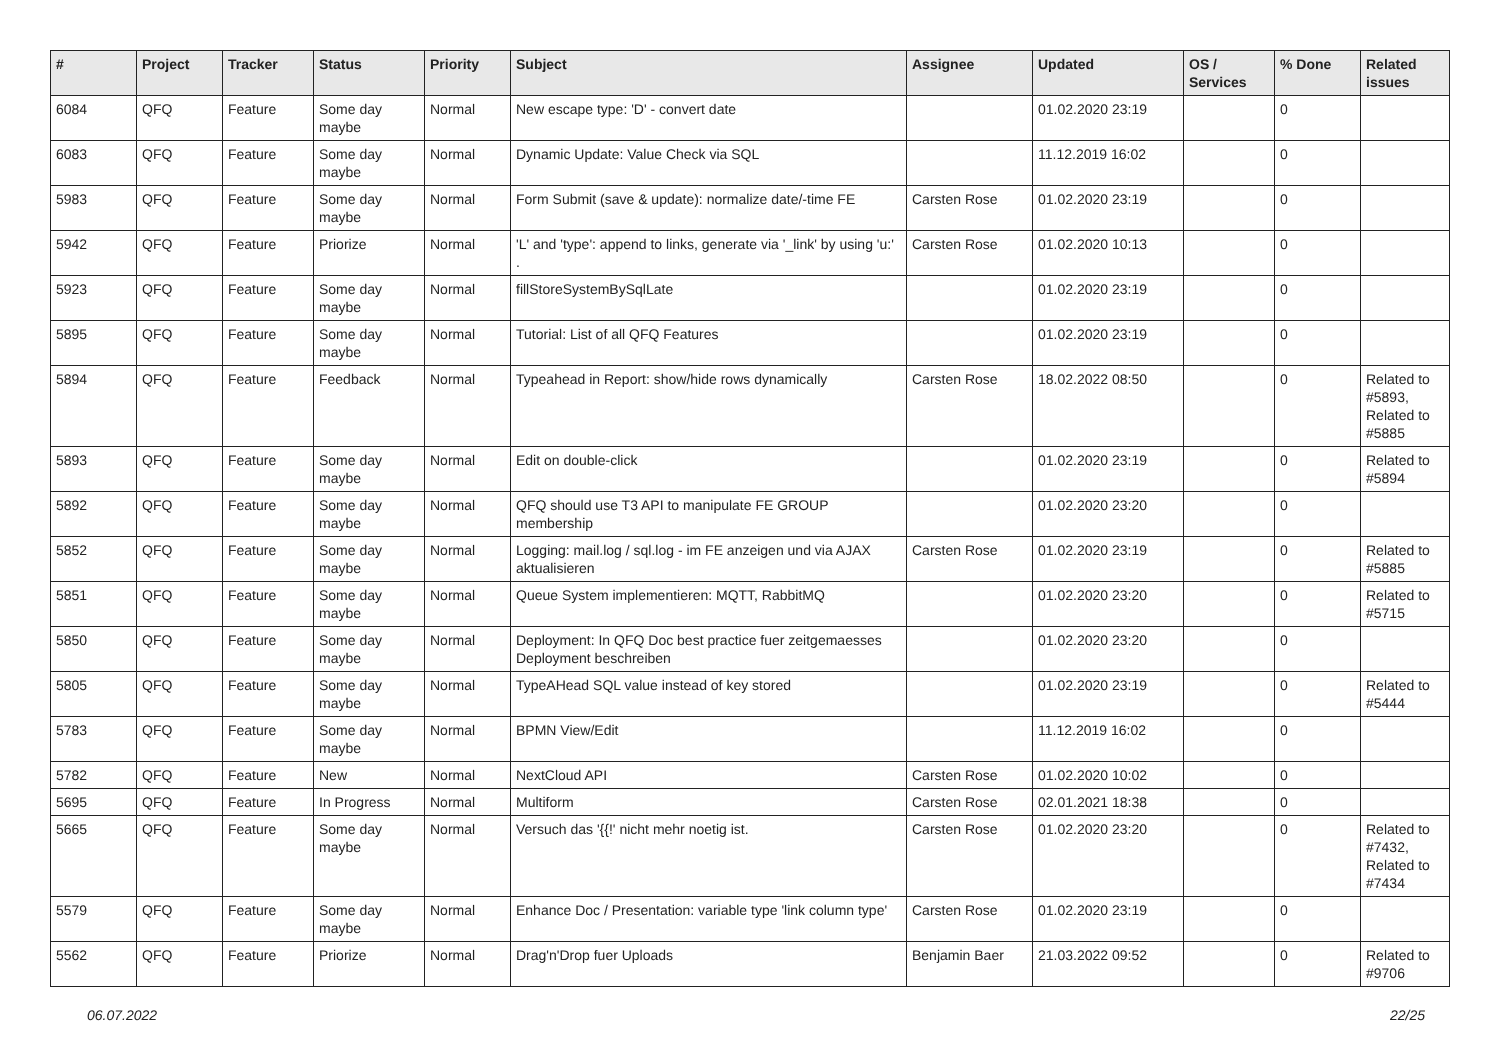| # | Project | Tracker | Status | Priority | Subject | Assignee | Updated | OS / Services | % Done | Related issues |
| --- | --- | --- | --- | --- | --- | --- | --- | --- | --- | --- |
| 6084 | QFQ | Feature | Some day maybe | Normal | New escape type: 'D' - convert date | | 01.02.2020 23:19 | | 0 | |
| 6083 | QFQ | Feature | Some day maybe | Normal | Dynamic Update: Value Check via SQL | | 11.12.2019 16:02 | | 0 | |
| 5983 | QFQ | Feature | Some day maybe | Normal | Form Submit (save & update): normalize date/-time FE | Carsten Rose | 01.02.2020 23:19 | | 0 | |
| 5942 | QFQ | Feature | Priorize | Normal | 'L' and 'type': append to links, generate via '_link' by using 'u:' . | Carsten Rose | 01.02.2020 10:13 | | 0 | |
| 5923 | QFQ | Feature | Some day maybe | Normal | fillStoreSystemBySqlLate | | 01.02.2020 23:19 | | 0 | |
| 5895 | QFQ | Feature | Some day maybe | Normal | Tutorial: List of all QFQ Features | | 01.02.2020 23:19 | | 0 | |
| 5894 | QFQ | Feature | Feedback | Normal | Typeahead in Report: show/hide rows dynamically | Carsten Rose | 18.02.2022 08:50 | | 0 | Related to #5893, Related to #5885 |
| 5893 | QFQ | Feature | Some day maybe | Normal | Edit on double-click | | 01.02.2020 23:19 | | 0 | Related to #5894 |
| 5892 | QFQ | Feature | Some day maybe | Normal | QFQ should use T3 API to manipulate FE GROUP membership | | 01.02.2020 23:20 | | 0 | |
| 5852 | QFQ | Feature | Some day maybe | Normal | Logging: mail.log / sql.log - im FE anzeigen und via AJAX aktualisieren | Carsten Rose | 01.02.2020 23:19 | | 0 | Related to #5885 |
| 5851 | QFQ | Feature | Some day maybe | Normal | Queue System implementieren: MQTT, RabbitMQ | | 01.02.2020 23:20 | | 0 | Related to #5715 |
| 5850 | QFQ | Feature | Some day maybe | Normal | Deployment: In QFQ Doc best practice fuer zeitgemaesses Deployment beschreiben | | 01.02.2020 23:20 | | 0 | |
| 5805 | QFQ | Feature | Some day maybe | Normal | TypeAHead SQL value instead of key stored | | 01.02.2020 23:19 | | 0 | Related to #5444 |
| 5783 | QFQ | Feature | Some day maybe | Normal | BPMN View/Edit | | 11.12.2019 16:02 | | 0 | |
| 5782 | QFQ | Feature | New | Normal | NextCloud API | Carsten Rose | 01.02.2020 10:02 | | 0 | |
| 5695 | QFQ | Feature | In Progress | Normal | Multiform | Carsten Rose | 02.01.2021 18:38 | | 0 | |
| 5665 | QFQ | Feature | Some day maybe | Normal | Versuch das '{{!' nicht mehr noetig ist. | Carsten Rose | 01.02.2020 23:20 | | 0 | Related to #7432, Related to #7434 |
| 5579 | QFQ | Feature | Some day maybe | Normal | Enhance Doc / Presentation: variable type 'link column type' | Carsten Rose | 01.02.2020 23:19 | | 0 | |
| 5562 | QFQ | Feature | Priorize | Normal | Drag'n'Drop fuer Uploads | Benjamin Baer | 21.03.2022 09:52 | | 0 | Related to #9706 |
06.07.2022 22/25